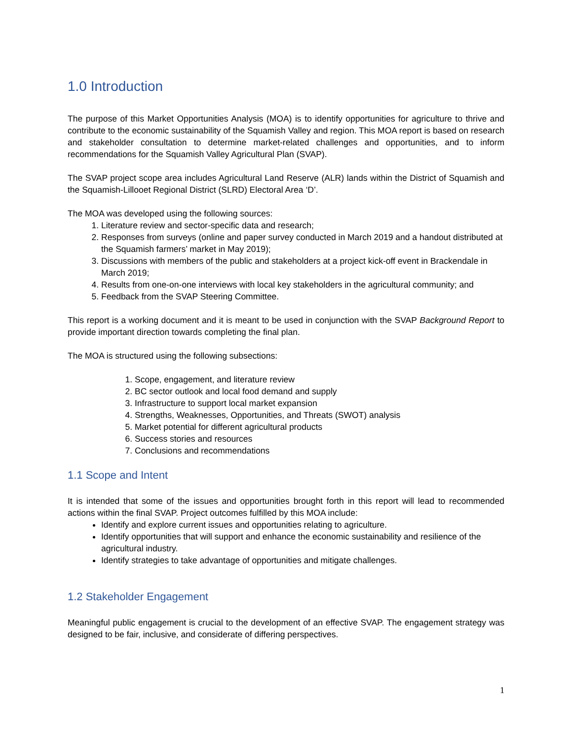1.0 Introduction
The purpose of this Market Opportunities Analysis (MOA) is to identify opportunities for agriculture to thrive and contribute to the economic sustainability of the Squamish Valley and region. This MOA report is based on research and stakeholder consultation to determine market-related challenges and opportunities, and to inform recommendations for the Squamish Valley Agricultural Plan (SVAP).
The SVAP project scope area includes Agricultural Land Reserve (ALR) lands within the District of Squamish and the Squamish-Lillooet Regional District (SLRD) Electoral Area ‘D’.
The MOA was developed using the following sources:
1. Literature review and sector-specific data and research;
2. Responses from surveys (online and paper survey conducted in March 2019 and a handout distributed at the Squamish farmers’ market in May 2019);
3. Discussions with members of the public and stakeholders at a project kick-off event in Brackendale in March 2019;
4. Results from one-on-one interviews with local key stakeholders in the agricultural community; and
5. Feedback from the SVAP Steering Committee.
This report is a working document and it is meant to be used in conjunction with the SVAP Background Report to provide important direction towards completing the final plan.
The MOA is structured using the following subsections:
1. Scope, engagement, and literature review
2. BC sector outlook and local food demand and supply
3. Infrastructure to support local market expansion
4. Strengths, Weaknesses, Opportunities, and Threats (SWOT) analysis
5. Market potential for different agricultural products
6. Success stories and resources
7. Conclusions and recommendations
1.1 Scope and Intent
It is intended that some of the issues and opportunities brought forth in this report will lead to recommended actions within the final SVAP. Project outcomes fulfilled by this MOA include:
Identify and explore current issues and opportunities relating to agriculture.
Identify opportunities that will support and enhance the economic sustainability and resilience of the agricultural industry.
Identify strategies to take advantage of opportunities and mitigate challenges.
1.2 Stakeholder Engagement
Meaningful public engagement is crucial to the development of an effective SVAP. The engagement strategy was designed to be fair, inclusive, and considerate of differing perspectives.
1